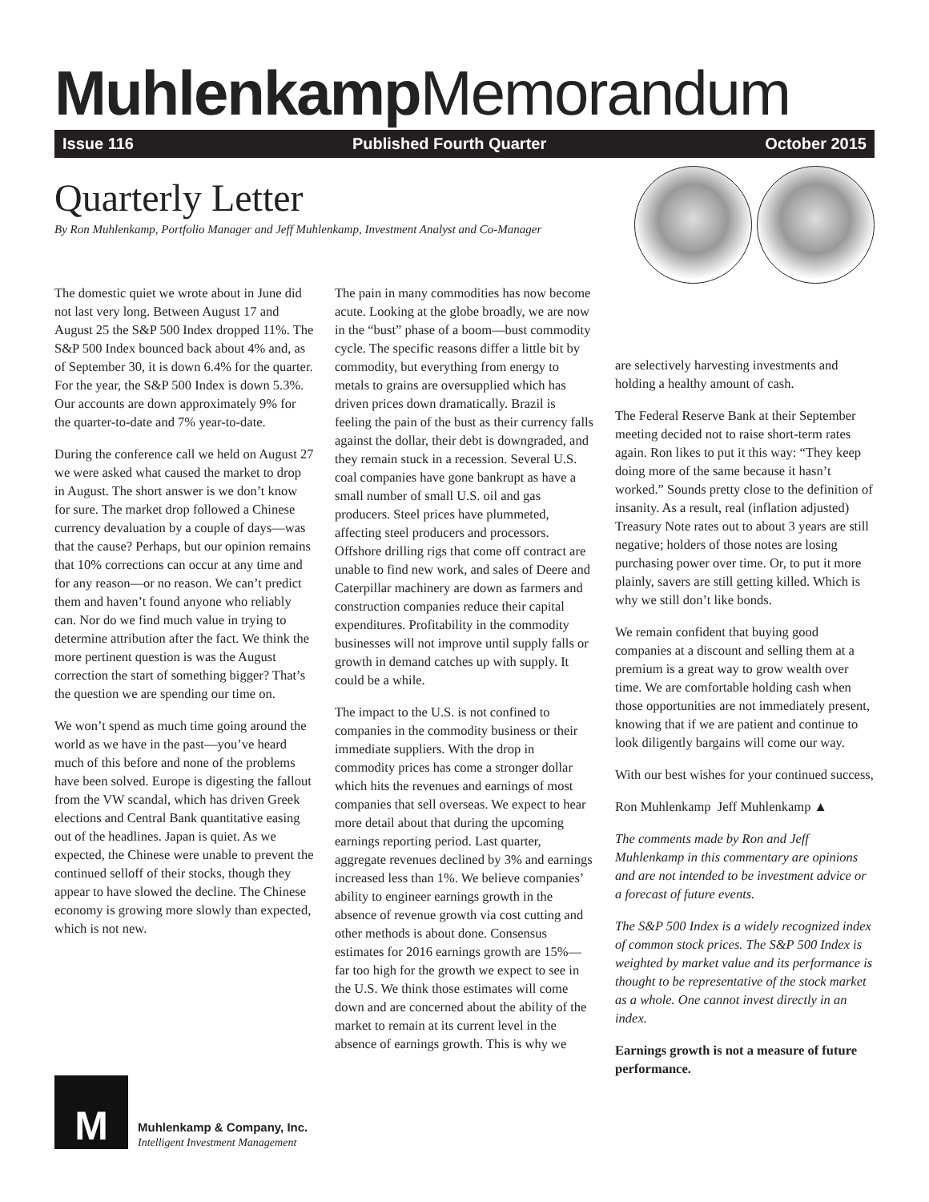Muhlenkamp Memorandum
Issue 116 Published Fourth Quarter October 2015
Quarterly Letter
By Ron Muhlenkamp, Portfolio Manager and Jeff Muhlenkamp, Investment Analyst and Co-Manager
The domestic quiet we wrote about in June did not last very long. Between August 17 and August 25 the S&P 500 Index dropped 11%. The S&P 500 Index bounced back about 4% and, as of September 30, it is down 6.4% for the quarter. For the year, the S&P 500 Index is down 5.3%. Our accounts are down approximately 9% for the quarter-to-date and 7% year-to-date.
During the conference call we held on August 27 we were asked what caused the market to drop in August. The short answer is we don’t know for sure. The market drop followed a Chinese currency devaluation by a couple of days—was that the cause? Perhaps, but our opinion remains that 10% corrections can occur at any time and for any reason—or no reason. We can’t predict them and haven’t found anyone who reliably can. Nor do we find much value in trying to determine attribution after the fact. We think the more pertinent question is was the August correction the start of something bigger? That’s the question we are spending our time on.
We won’t spend as much time going around the world as we have in the past—you’ve heard much of this before and none of the problems have been solved. Europe is digesting the fallout from the VW scandal, which has driven Greek elections and Central Bank quantitative easing out of the headlines. Japan is quiet. As we expected, the Chinese were unable to prevent the continued selloff of their stocks, though they appear to have slowed the decline. The Chinese economy is growing more slowly than expected, which is not new.
The pain in many commodities has now become acute. Looking at the globe broadly, we are now in the “bust” phase of a boom—bust commodity cycle. The specific reasons differ a little bit by commodity, but everything from energy to metals to grains are oversupplied which has driven prices down dramatically. Brazil is feeling the pain of the bust as their currency falls against the dollar, their debt is downgraded, and they remain stuck in a recession. Several U.S. coal companies have gone bankrupt as have a small number of small U.S. oil and gas producers. Steel prices have plummeted, affecting steel producers and processors. Offshore drilling rigs that come off contract are unable to find new work, and sales of Deere and Caterpillar machinery are down as farmers and construction companies reduce their capital expenditures. Profitability in the commodity businesses will not improve until supply falls or growth in demand catches up with supply. It could be a while.
The impact to the U.S. is not confined to companies in the commodity business or their immediate suppliers. With the drop in commodity prices has come a stronger dollar which hits the revenues and earnings of most companies that sell overseas. We expect to hear more detail about that during the upcoming earnings reporting period. Last quarter, aggregate revenues declined by 3% and earnings increased less than 1%. We believe companies’ ability to engineer earnings growth in the absence of revenue growth via cost cutting and other methods is about done. Consensus estimates for 2016 earnings growth are 15%—far too high for the growth we expect to see in the U.S. We think those estimates will come down and are concerned about the ability of the market to remain at its current level in the absence of earnings growth. This is why we
are selectively harvesting investments and holding a healthy amount of cash.
The Federal Reserve Bank at their September meeting decided not to raise short-term rates again. Ron likes to put it this way: “They keep doing more of the same because it hasn’t worked.” Sounds pretty close to the definition of insanity. As a result, real (inflation adjusted) Treasury Note rates out to about 3 years are still negative; holders of those notes are losing purchasing power over time. Or, to put it more plainly, savers are still getting killed. Which is why we still don’t like bonds.
We remain confident that buying good companies at a discount and selling them at a premium is a great way to grow wealth over time. We are comfortable holding cash when those opportunities are not immediately present, knowing that if we are patient and continue to look diligently bargains will come our way.
With our best wishes for your continued success,
Ron Muhlenkamp Jeff Muhlenkamp ▲
The comments made by Ron and Jeff Muhlenkamp in this commentary are opinions and are not intended to be investment advice or a forecast of future events.
The S&P 500 Index is a widely recognized index of common stock prices. The S&P 500 Index is weighted by market value and its performance is thought to be representative of the stock market as a whole. One cannot invest directly in an index.
Earnings growth is not a measure of future performance.
M
Muhlenkamp & Company, Inc.
Intelligent Investment Management